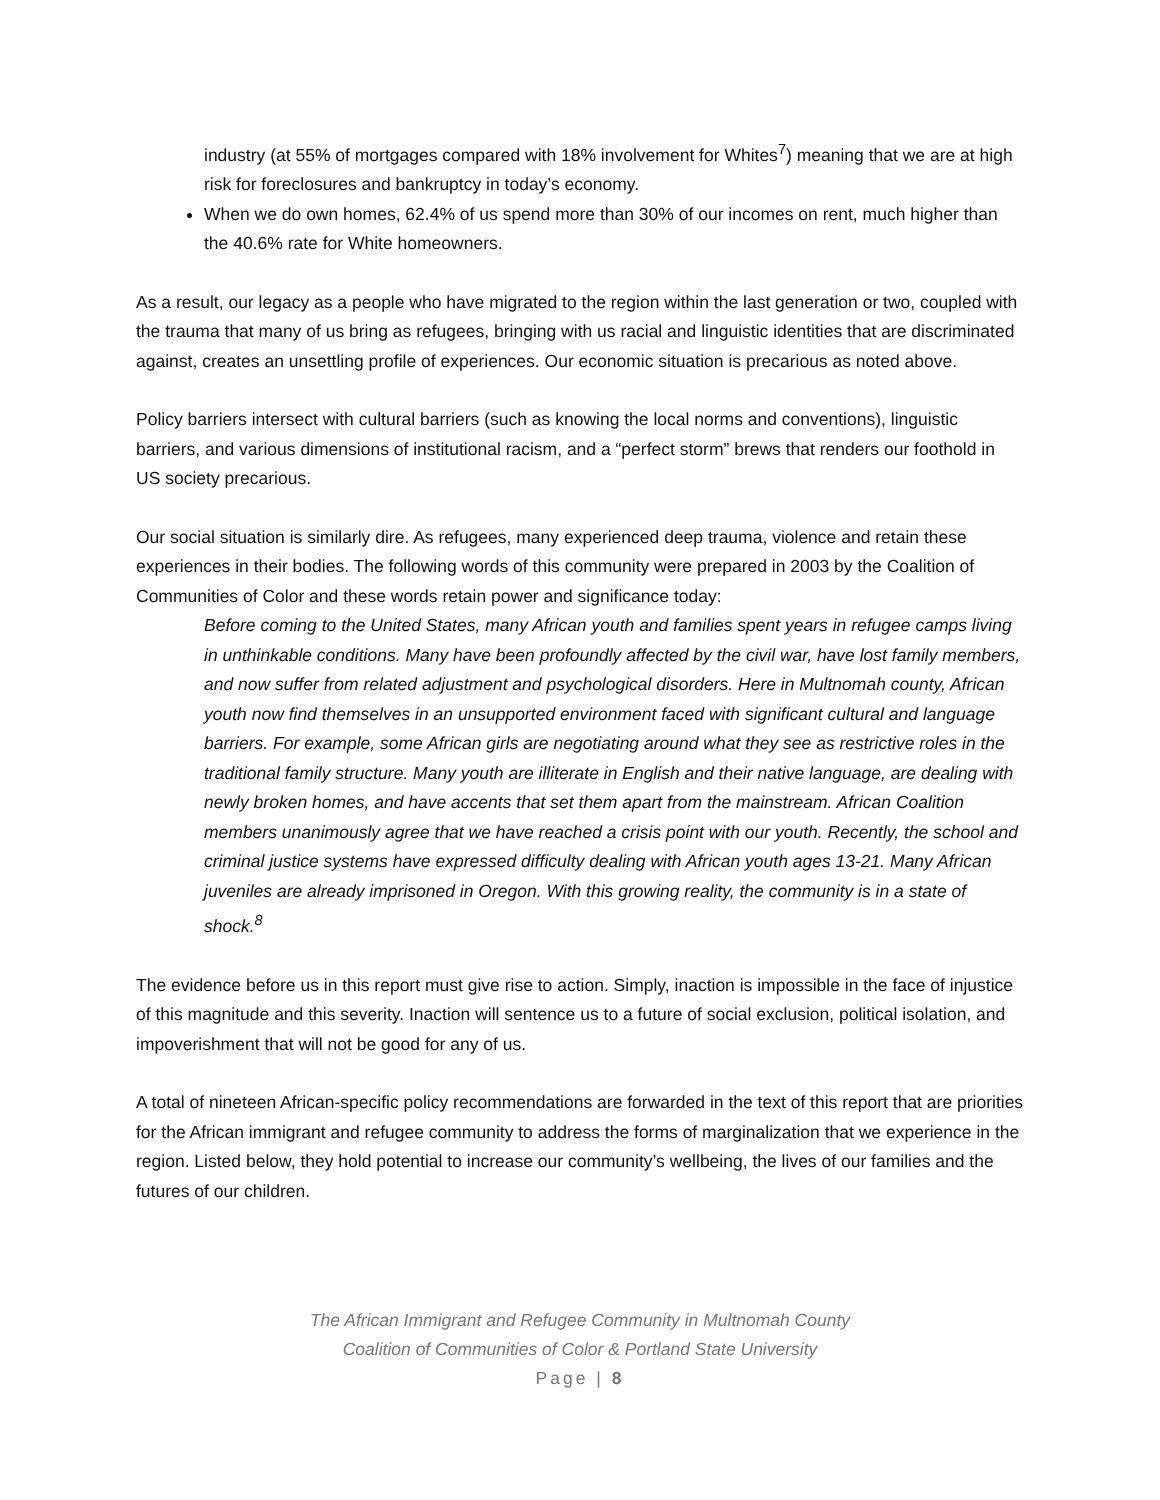industry (at 55% of mortgages compared with 18% involvement for Whites<sup>7</sup>) meaning that we are at high risk for foreclosures and bankruptcy in today’s economy.
When we do own homes, 62.4% of us spend more than 30% of our incomes on rent, much higher than the 40.6% rate for White homeowners.
As a result, our legacy as a people who have migrated to the region within the last generation or two, coupled with the trauma that many of us bring as refugees, bringing with us racial and linguistic identities that are discriminated against, creates an unsettling profile of experiences. Our economic situation is precarious as noted above.
Policy barriers intersect with cultural barriers (such as knowing the local norms and conventions), linguistic barriers, and various dimensions of institutional racism, and a “perfect storm” brews that renders our foothold in US society precarious.
Our social situation is similarly dire. As refugees, many experienced deep trauma, violence and retain these experiences in their bodies. The following words of this community were prepared in 2003 by the Coalition of Communities of Color and these words retain power and significance today:
Before coming to the United States, many African youth and families spent years in refugee camps living in unthinkable conditions. Many have been profoundly affected by the civil war, have lost family members, and now suffer from related adjustment and psychological disorders. Here in Multnomah county, African youth now find themselves in an unsupported environment faced with significant cultural and language barriers. For example, some African girls are negotiating around what they see as restrictive roles in the traditional family structure. Many youth are illiterate in English and their native language, are dealing with newly broken homes, and have accents that set them apart from the mainstream. African Coalition members unanimously agree that we have reached a crisis point with our youth. Recently, the school and criminal justice systems have expressed difficulty dealing with African youth ages 13-21. Many African juveniles are already imprisoned in Oregon. With this growing reality, the community is in a state of shock.<sup>8</sup>
The evidence before us in this report must give rise to action. Simply, inaction is impossible in the face of injustice of this magnitude and this severity. Inaction will sentence us to a future of social exclusion, political isolation, and impoverishment that will not be good for any of us.
A total of nineteen African-specific policy recommendations are forwarded in the text of this report that are priorities for the African immigrant and refugee community to address the forms of marginalization that we experience in the region. Listed below, they hold potential to increase our community’s wellbeing, the lives of our families and the futures of our children.
The African Immigrant and Refugee Community in Multnomah County
Coalition of Communities of Color & Portland State University
Page | 8